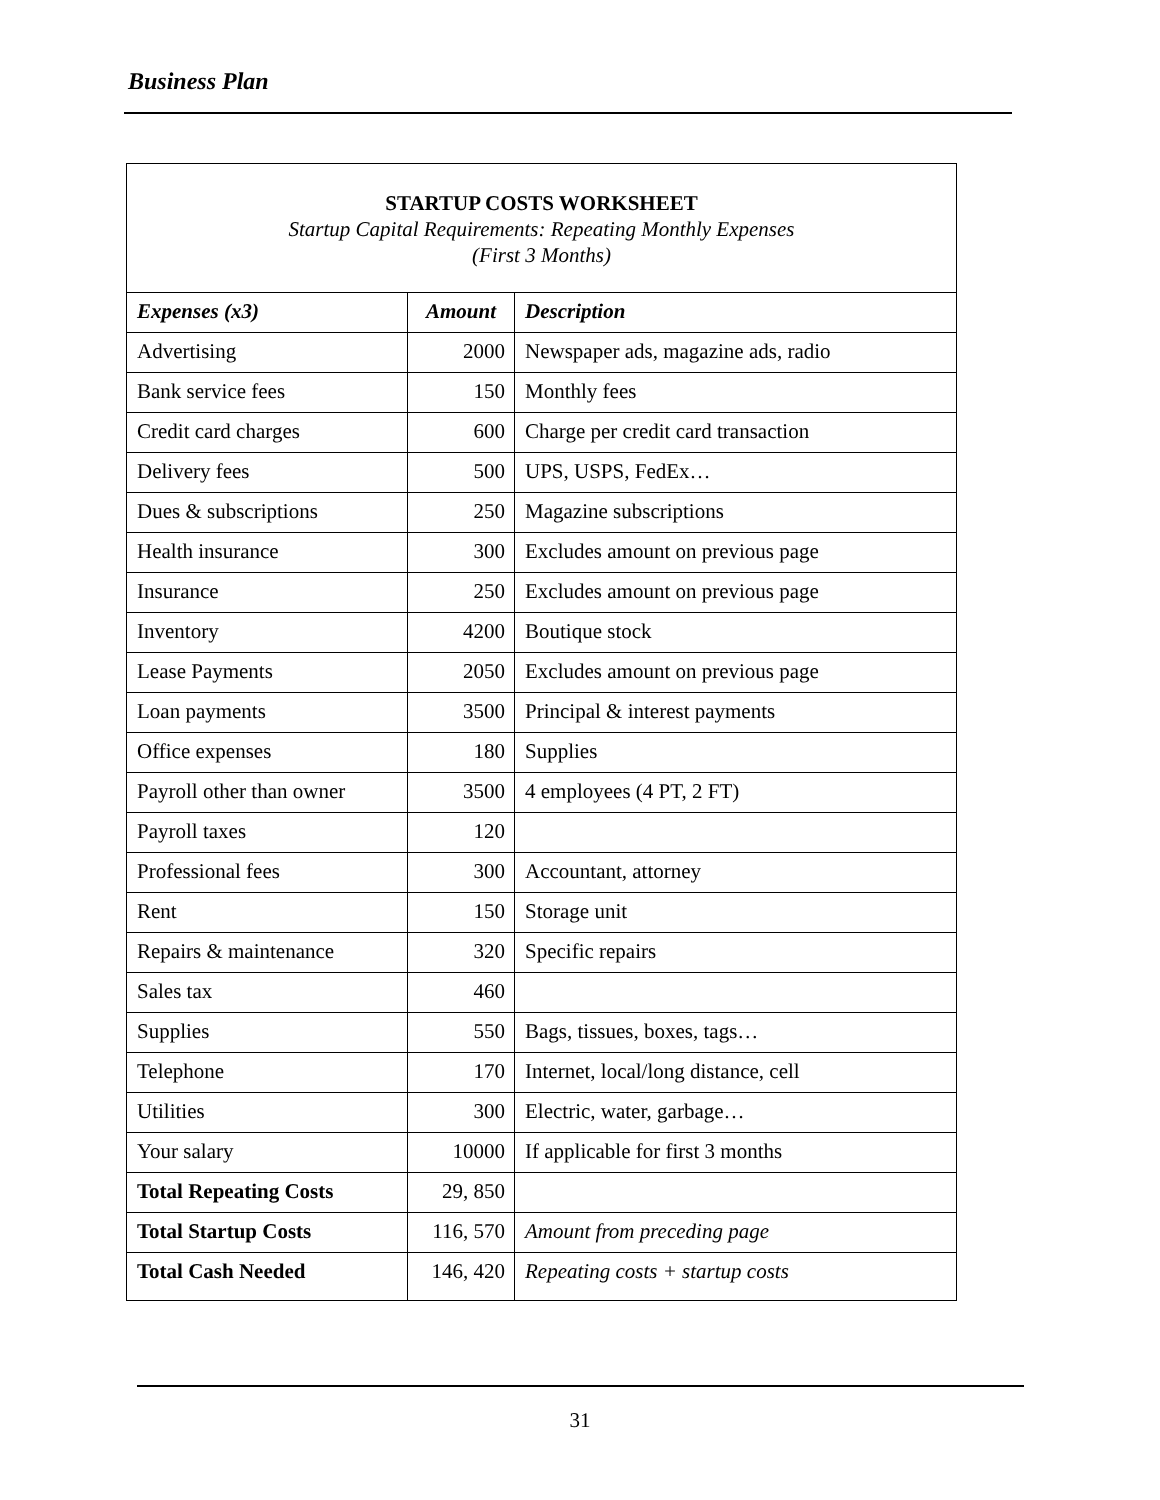Business Plan
| STARTUP COSTS WORKSHEET Startup Capital Requirements: Repeating Monthly Expenses (First 3 Months) | | |
| Expenses (x3) | Amount | Description |
| Advertising | 2000 | Newspaper ads, magazine ads, radio |
| Bank service fees | 150 | Monthly fees |
| Credit card charges | 600 | Charge per credit card transaction |
| Delivery fees | 500 | UPS, USPS, FedEx… |
| Dues & subscriptions | 250 | Magazine subscriptions |
| Health insurance | 300 | Excludes amount on previous page |
| Insurance | 250 | Excludes amount on previous page |
| Inventory | 4200 | Boutique stock |
| Lease Payments | 2050 | Excludes amount on previous page |
| Loan payments | 3500 | Principal & interest payments |
| Office expenses | 180 | Supplies |
| Payroll other than owner | 3500 | 4 employees (4 PT, 2 FT) |
| Payroll taxes | 120 | |
| Professional fees | 300 | Accountant, attorney |
| Rent | 150 | Storage unit |
| Repairs & maintenance | 320 | Specific repairs |
| Sales tax | 460 | |
| Supplies | 550 | Bags, tissues, boxes, tags… |
| Telephone | 170 | Internet, local/long distance, cell |
| Utilities | 300 | Electric, water, garbage… |
| Your salary | 10000 | If applicable for first 3 months |
| Total Repeating Costs | 29, 850 | |
| Total Startup Costs | 116, 570 | Amount from preceding page |
| Total Cash Needed | 146, 420 | Repeating costs + startup costs |
31